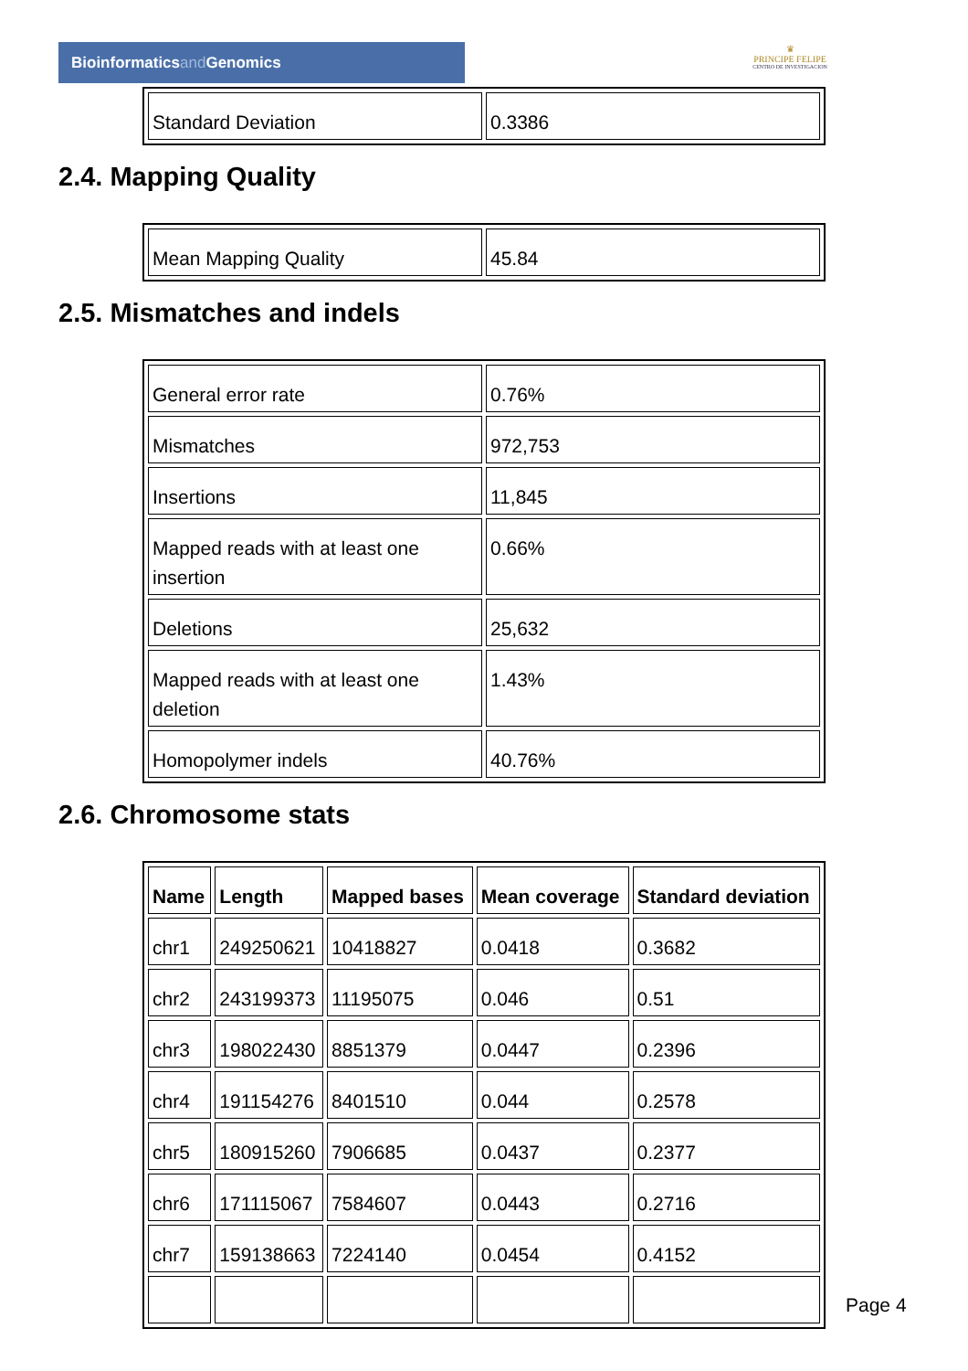Bioinformaticsand Genomics
♛
PRINCIPE FELIPE
CENTRO DE INVESTIGACION
| Standard Deviation | 0.3386 |
2.4. Mapping Quality
| Mean Mapping Quality | 45.84 |
2.5. Mismatches and indels
| General error rate | 0.76% |
| Mismatches | 972,753 |
| Insertions | 11,845 |
| Mapped reads with at least one insertion | 0.66% |
| Deletions | 25,632 |
| Mapped reads with at least one deletion | 1.43% |
| Homopolymer indels | 40.76% |
2.6. Chromosome stats
| Name | Length | Mapped bases | Mean coverage | Standard deviation |
| --- | --- | --- | --- | --- |
| chr1 | 249250621 | 10418827 | 0.0418 | 0.3682 |
| chr2 | 243199373 | 11195075 | 0.046 | 0.51 |
| chr3 | 198022430 | 8851379 | 0.0447 | 0.2396 |
| chr4 | 191154276 | 8401510 | 0.044 | 0.2578 |
| chr5 | 180915260 | 7906685 | 0.0437 | 0.2377 |
| chr6 | 171115067 | 7584607 | 0.0443 | 0.2716 |
| chr7 | 159138663 | 7224140 | 0.0454 | 0.4152 |
Page 4